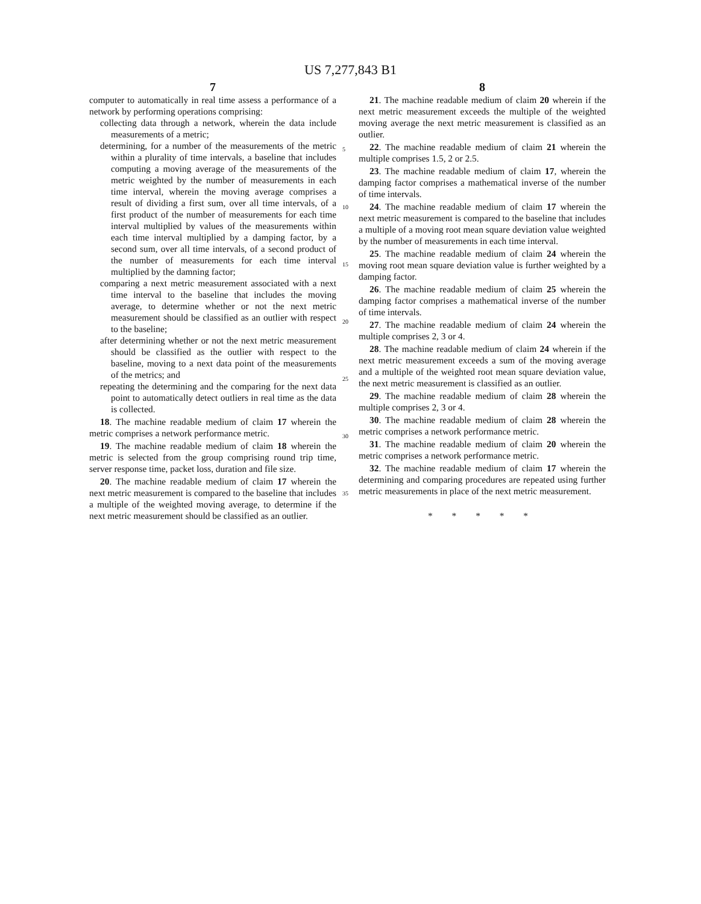US 7,277,843 B1
7
computer to automatically in real time assess a performance of a network by performing operations comprising:
collecting data through a network, wherein the data include measurements of a metric;
determining, for a number of the measurements of the metric within a plurality of time intervals, a baseline that includes computing a moving average of the measurements of the metric weighted by the number of measurements in each time interval, wherein the moving average comprises a result of dividing a first sum, over all time intervals, of a first product of the number of measurements for each time interval multiplied by values of the measurements within each time interval multiplied by a damping factor, by a second sum, over all time intervals, of a second product of the number of measurements for each time interval multiplied by the damning factor;
comparing a next metric measurement associated with a next time interval to the baseline that includes the moving average, to determine whether or not the next metric measurement should be classified as an outlier with respect to the baseline;
after determining whether or not the next metric measurement should be classified as the outlier with respect to the baseline, moving to a next data point of the measurements of the metrics; and
repeating the determining and the comparing for the next data point to automatically detect outliers in real time as the data is collected.
18. The machine readable medium of claim 17 wherein the metric comprises a network performance metric.
19. The machine readable medium of claim 18 wherein the metric is selected from the group comprising round trip time, server response time, packet loss, duration and file size.
20. The machine readable medium of claim 17 wherein the next metric measurement is compared to the baseline that includes a multiple of the weighted moving average, to determine if the next metric measurement should be classified as an outlier.
5
10
15
20
25
30
35
8
21. The machine readable medium of claim 20 wherein if the next metric measurement exceeds the multiple of the weighted moving average the next metric measurement is classified as an outlier.
22. The machine readable medium of claim 21 wherein the multiple comprises 1.5, 2 or 2.5.
23. The machine readable medium of claim 17, wherein the damping factor comprises a mathematical inverse of the number of time intervals.
24. The machine readable medium of claim 17 wherein the next metric measurement is compared to the baseline that includes a multiple of a moving root mean square deviation value weighted by the number of measurements in each time interval.
25. The machine readable medium of claim 24 wherein the moving root mean square deviation value is further weighted by a damping factor.
26. The machine readable medium of claim 25 wherein the damping factor comprises a mathematical inverse of the number of time intervals.
27. The machine readable medium of claim 24 wherein the multiple comprises 2, 3 or 4.
28. The machine readable medium of claim 24 wherein if the next metric measurement exceeds a sum of the moving average and a multiple of the weighted root mean square deviation value, the next metric measurement is classified as an outlier.
29. The machine readable medium of claim 28 wherein the multiple comprises 2, 3 or 4.
30. The machine readable medium of claim 28 wherein the metric comprises a network performance metric.
31. The machine readable medium of claim 20 wherein the metric comprises a network performance metric.
32. The machine readable medium of claim 17 wherein the determining and comparing procedures are repeated using further metric measurements in place of the next metric measurement.
* * * * *